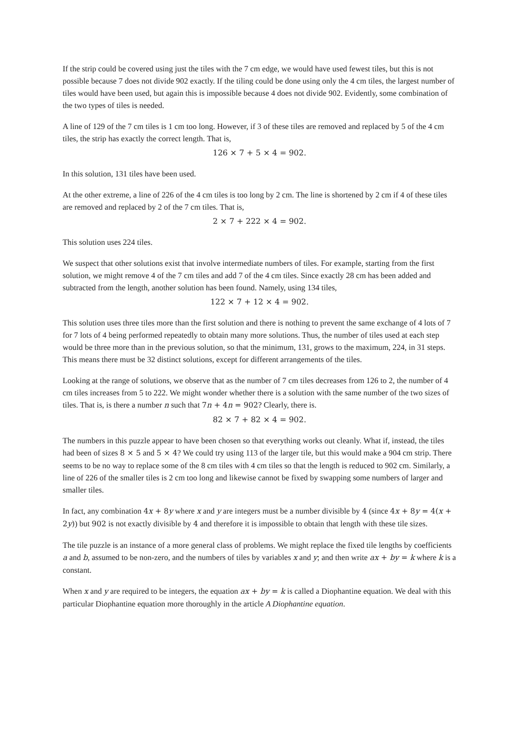If the strip could be covered using just the tiles with the 7 cm edge, we would have used fewest tiles, but this is not possible because 7 does not divide 902 exactly. If the tiling could be done using only the 4 cm tiles, the largest number of tiles would have been used, but again this is impossible because 4 does not divide 902. Evidently, some combination of the two types of tiles is needed.
A line of 129 of the 7 cm tiles is 1 cm too long. However, if 3 of these tiles are removed and replaced by 5 of the 4 cm tiles, the strip has exactly the correct length. That is,
126 × 7 + 5 × 4 = 902.
In this solution, 131 tiles have been used.
At the other extreme, a line of 226 of the 4 cm tiles is too long by 2 cm. The line is shortened by 2 cm if 4 of these tiles are removed and replaced by 2 of the 7 cm tiles. That is,
2 × 7 + 222 × 4 = 902.
This solution uses 224 tiles.
We suspect that other solutions exist that involve intermediate numbers of tiles. For example, starting from the first solution, we might remove 4 of the 7 cm tiles and add 7 of the 4 cm tiles. Since exactly 28 cm has been added and subtracted from the length, another solution has been found. Namely, using 134 tiles,
122 × 7 + 12 × 4 = 902.
This solution uses three tiles more than the first solution and there is nothing to prevent the same exchange of 4 lots of 7 for 7 lots of 4 being performed repeatedly to obtain many more solutions. Thus, the number of tiles used at each step would be three more than in the previous solution, so that the minimum, 131, grows to the maximum, 224, in 31 steps. This means there must be 32 distinct solutions, except for different arrangements of the tiles.
Looking at the range of solutions, we observe that as the number of 7 cm tiles decreases from 126 to 2, the number of 4 cm tiles increases from 5 to 222. We might wonder whether there is a solution with the same number of the two sizes of tiles. That is, is there a number n such that 7n + 4n = 902? Clearly, there is.
82 × 7 + 82 × 4 = 902.
The numbers in this puzzle appear to have been chosen so that everything works out cleanly. What if, instead, the tiles had been of sizes 8 × 5 and 5 × 4? We could try using 113 of the larger tile, but this would make a 904 cm strip. There seems to be no way to replace some of the 8 cm tiles with 4 cm tiles so that the length is reduced to 902 cm. Similarly, a line of 226 of the smaller tiles is 2 cm too long and likewise cannot be fixed by swapping some numbers of larger and smaller tiles.
In fact, any combination 4x + 8y where x and y are integers must be a number divisible by 4 (since 4x + 8y = 4(x + 2y)) but 902 is not exactly divisible by 4 and therefore it is impossible to obtain that length with these tile sizes.
The tile puzzle is an instance of a more general class of problems. We might replace the fixed tile lengths by coefficients a and b, assumed to be non-zero, and the numbers of tiles by variables x and y; and then write ax + by = k where k is a constant.
When x and y are required to be integers, the equation ax + by = k is called a Diophantine equation. We deal with this particular Diophantine equation more thoroughly in the article A Diophantine equation.